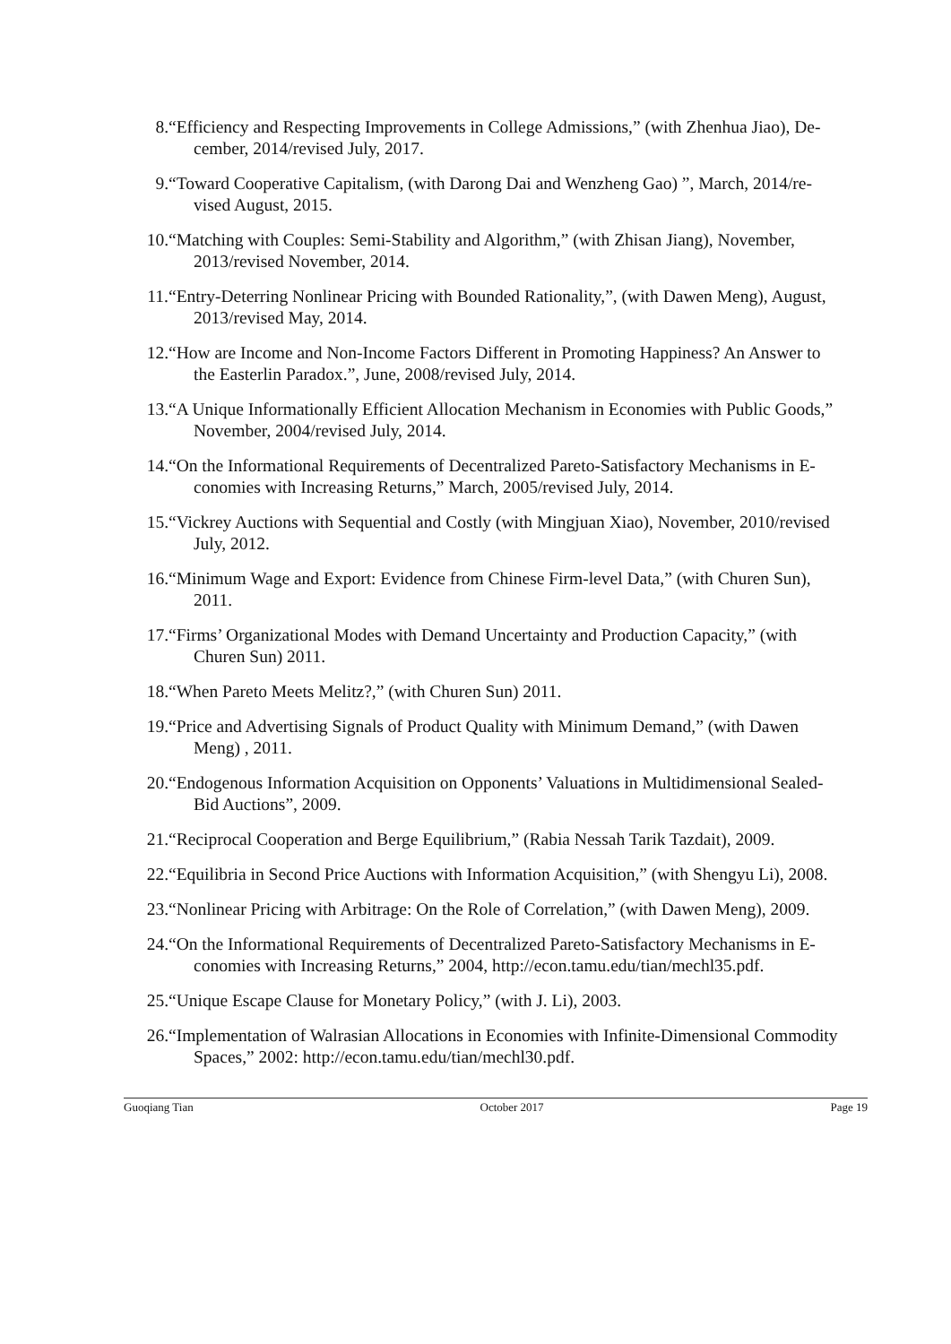8. “Efficiency and Respecting Improvements in College Admissions,” (with Zhenhua Jiao), De-
cember, 2014/revised July, 2017.
9. “Toward Cooperative Capitalism, (with Darong Dai and Wenzheng Gao) ”, March, 2014/re-
vised August, 2015.
10. “Matching with Couples: Semi-Stability and Algorithm,” (with Zhisan Jiang), November,
2013/revised November, 2014.
11. “Entry-Deterring Nonlinear Pricing with Bounded Rationality,”, (with Dawen Meng), August,
2013/revised May, 2014.
12. “How are Income and Non-Income Factors Different in Promoting Happiness? An Answer to
the Easterlin Paradox.”, June, 2008/revised July, 2014.
13. “A Unique Informationally Efficient Allocation Mechanism in Economies with Public Goods,”
November, 2004/revised July, 2014.
14. “On the Informational Requirements of Decentralized Pareto-Satisfactory Mechanisms in E-
conomies with Increasing Returns,” March, 2005/revised July, 2014.
15. “Vickrey Auctions with Sequential and Costly (with Mingjuan Xiao), November, 2010/revised
July, 2012.
16. “Minimum Wage and Export: Evidence from Chinese Firm-level Data,” (with Churen Sun),
2011.
17. “Firms’ Organizational Modes with Demand Uncertainty and Production Capacity,” (with
Churen Sun) 2011.
18. “When Pareto Meets Melitz?,” (with Churen Sun) 2011.
19. “Price and Advertising Signals of Product Quality with Minimum Demand,” (with Dawen
Meng) , 2011.
20. “Endogenous Information Acquisition on Opponents’ Valuations in Multidimensional Sealed-
Bid Auctions”, 2009.
21. “Reciprocal Cooperation and Berge Equilibrium,” (Rabia Nessah Tarik Tazdait), 2009.
22. “Equilibria in Second Price Auctions with Information Acquisition,” (with Shengyu Li), 2008.
23. “Nonlinear Pricing with Arbitrage: On the Role of Correlation,” (with Dawen Meng), 2009.
24. “On the Informational Requirements of Decentralized Pareto-Satisfactory Mechanisms in E-
conomies with Increasing Returns,” 2004, http://econ.tamu.edu/tian/mechl35.pdf.
25. “Unique Escape Clause for Monetary Policy,” (with J. Li), 2003.
26. “Implementation of Walrasian Allocations in Economies with Infinite-Dimensional Commodity
Spaces,” 2002: http://econ.tamu.edu/tian/mechl30.pdf.
Guoqiang Tian October 2017 Page 19